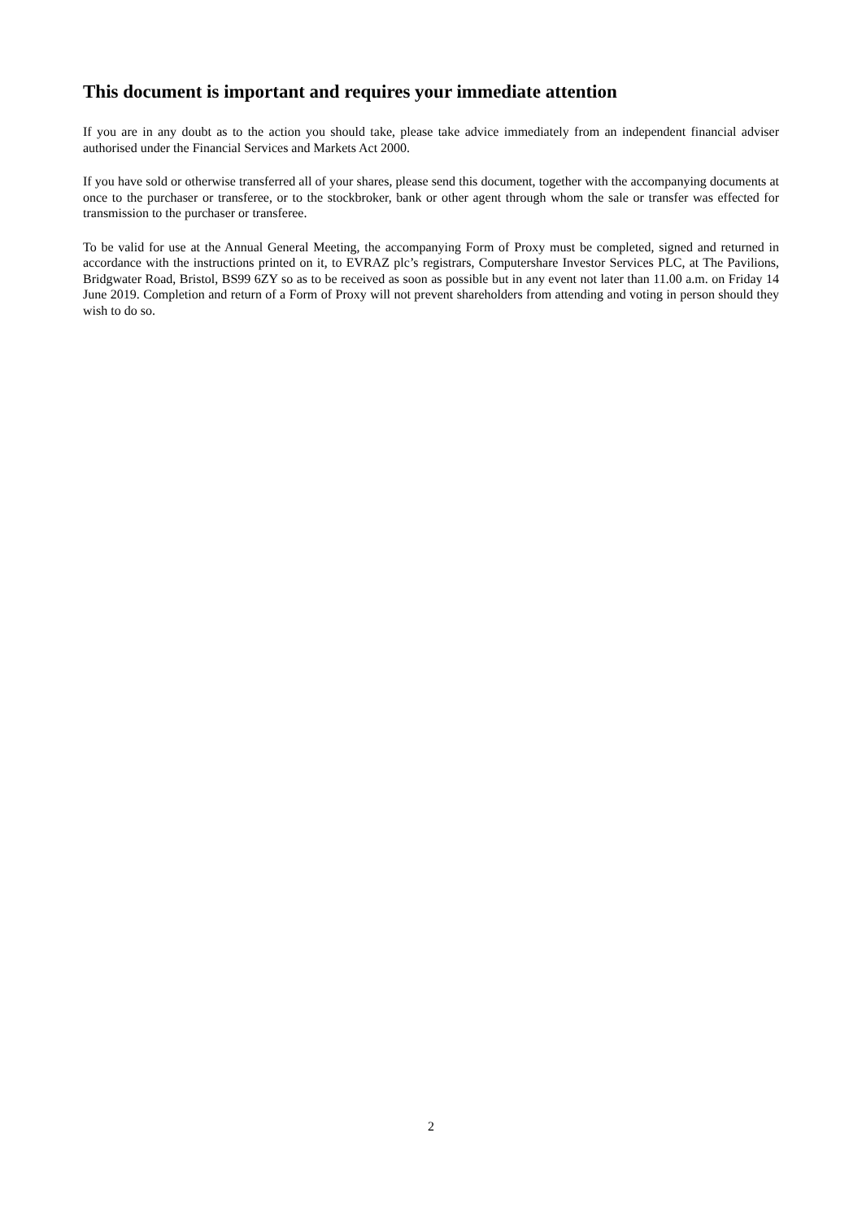This document is important and requires your immediate attention
If you are in any doubt as to the action you should take, please take advice immediately from an independent financial adviser authorised under the Financial Services and Markets Act 2000.
If you have sold or otherwise transferred all of your shares, please send this document, together with the accompanying documents at once to the purchaser or transferee, or to the stockbroker, bank or other agent through whom the sale or transfer was effected for transmission to the purchaser or transferee.
To be valid for use at the Annual General Meeting, the accompanying Form of Proxy must be completed, signed and returned in accordance with the instructions printed on it, to EVRAZ plc’s registrars, Computershare Investor Services PLC, at The Pavilions, Bridgwater Road, Bristol, BS99 6ZY so as to be received as soon as possible but in any event not later than 11.00 a.m. on Friday 14 June 2019. Completion and return of a Form of Proxy will not prevent shareholders from attending and voting in person should they wish to do so.
2